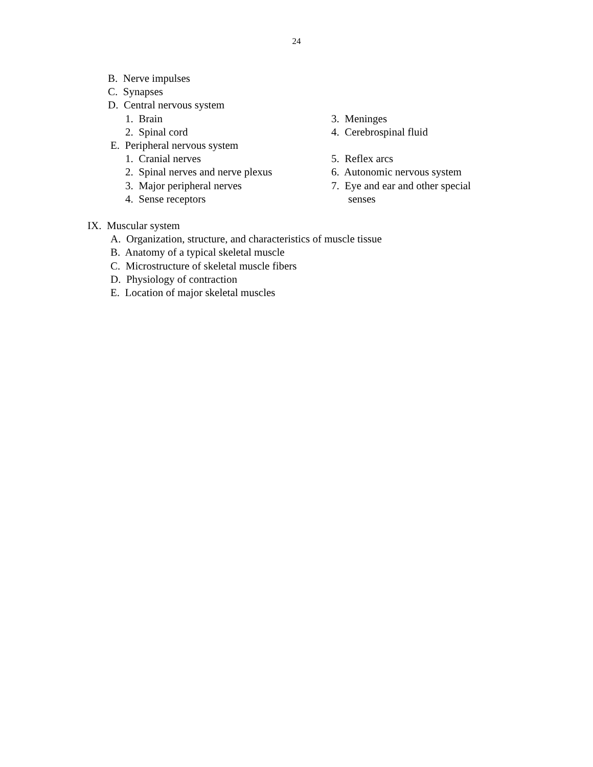24
B. Nerve impulses
C. Synapses
D. Central nervous system
1. Brain 3. Meninges
2. Spinal cord 4. Cerebrospinal fluid
E. Peripheral nervous system
1. Cranial nerves 5. Reflex arcs
2. Spinal nerves and nerve plexus 6. Autonomic nervous system
3. Major peripheral nerves 7. Eye and ear and other special
4. Sense receptors senses
IX. Muscular system
A. Organization, structure, and characteristics of muscle tissue
B. Anatomy of a typical skeletal muscle
C. Microstructure of skeletal muscle fibers
D. Physiology of contraction
E. Location of major skeletal muscles